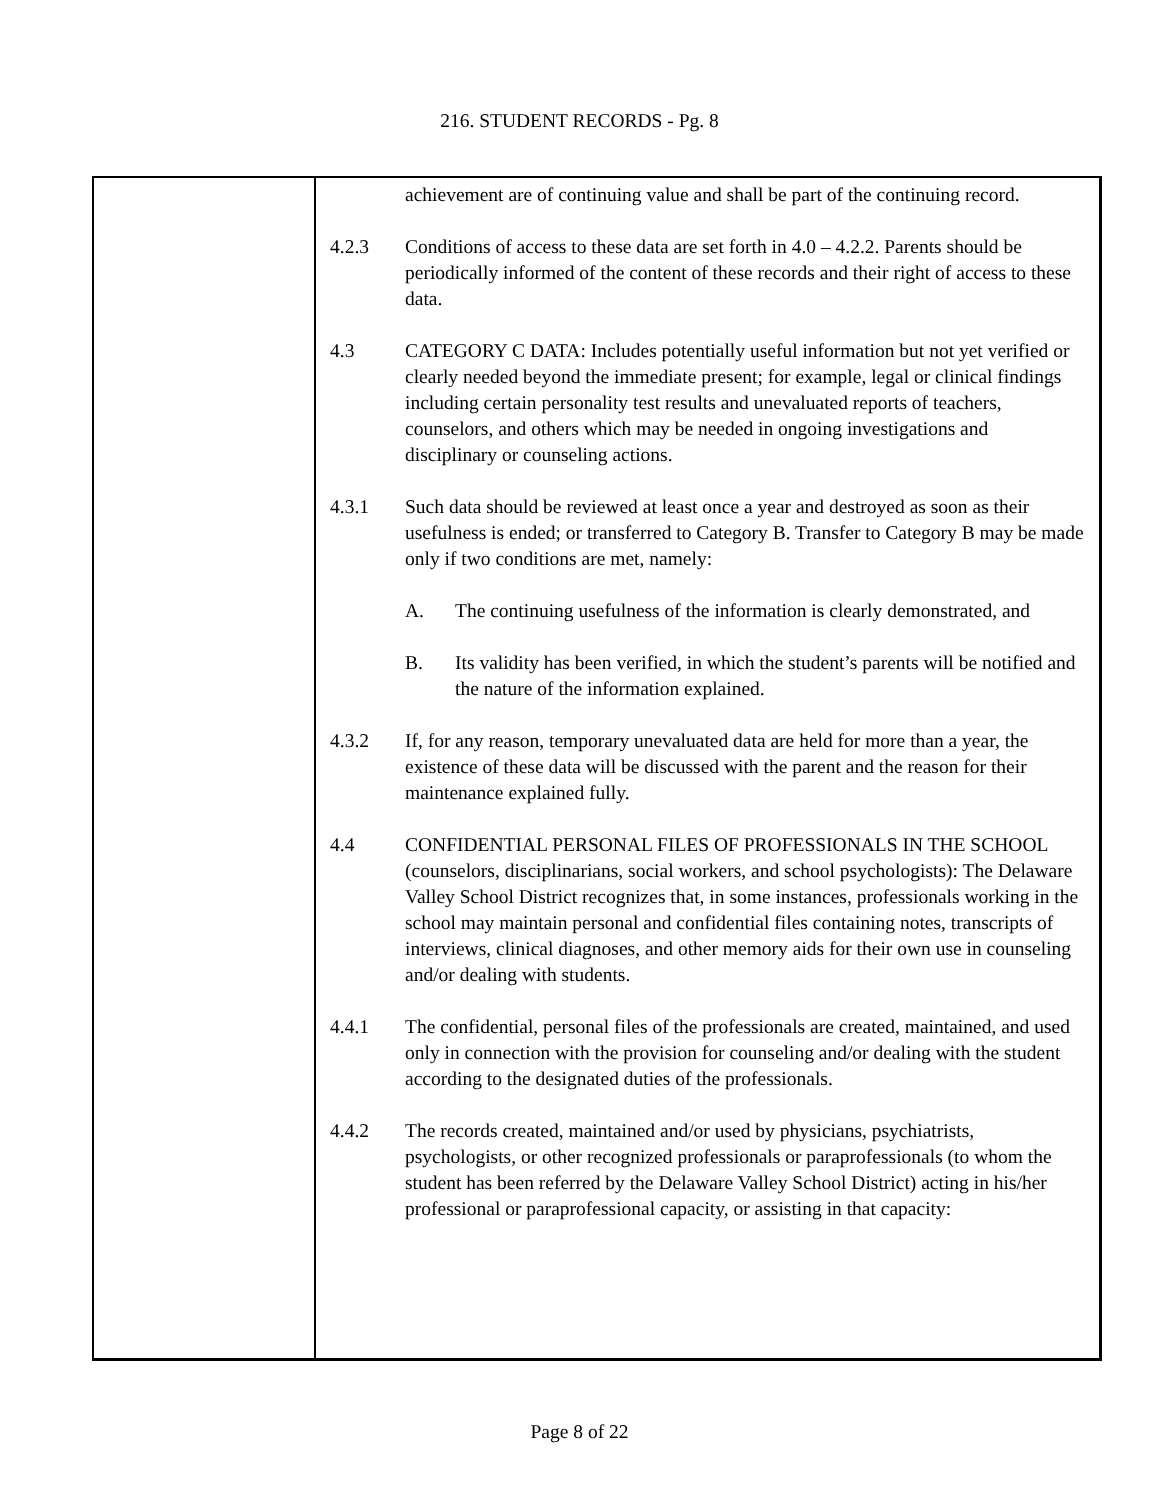216. STUDENT RECORDS - Pg. 8
achievement are of continuing value and shall be part of the continuing record.
4.2.3 Conditions of access to these data are set forth in 4.0 – 4.2.2. Parents should be periodically informed of the content of these records and their right of access to these data.
4.3 CATEGORY C DATA: Includes potentially useful information but not yet verified or clearly needed beyond the immediate present; for example, legal or clinical findings including certain personality test results and unevaluated reports of teachers, counselors, and others which may be needed in ongoing investigations and disciplinary or counseling actions.
4.3.1 Such data should be reviewed at least once a year and destroyed as soon as their usefulness is ended; or transferred to Category B. Transfer to Category B may be made only if two conditions are met, namely:
A. The continuing usefulness of the information is clearly demonstrated, and
B. Its validity has been verified, in which the student’s parents will be notified and the nature of the information explained.
4.3.2 If, for any reason, temporary unevaluated data are held for more than a year, the existence of these data will be discussed with the parent and the reason for their maintenance explained fully.
4.4 CONFIDENTIAL PERSONAL FILES OF PROFESSIONALS IN THE SCHOOL (counselors, disciplinarians, social workers, and school psychologists): The Delaware Valley School District recognizes that, in some instances, professionals working in the school may maintain personal and confidential files containing notes, transcripts of interviews, clinical diagnoses, and other memory aids for their own use in counseling and/or dealing with students.
4.4.1 The confidential, personal files of the professionals are created, maintained, and used only in connection with the provision for counseling and/or dealing with the student according to the designated duties of the professionals.
4.4.2 The records created, maintained and/or used by physicians, psychiatrists, psychologists, or other recognized professionals or paraprofessionals (to whom the student has been referred by the Delaware Valley School District) acting in his/her professional or paraprofessional capacity, or assisting in that capacity:
Page 8 of 22